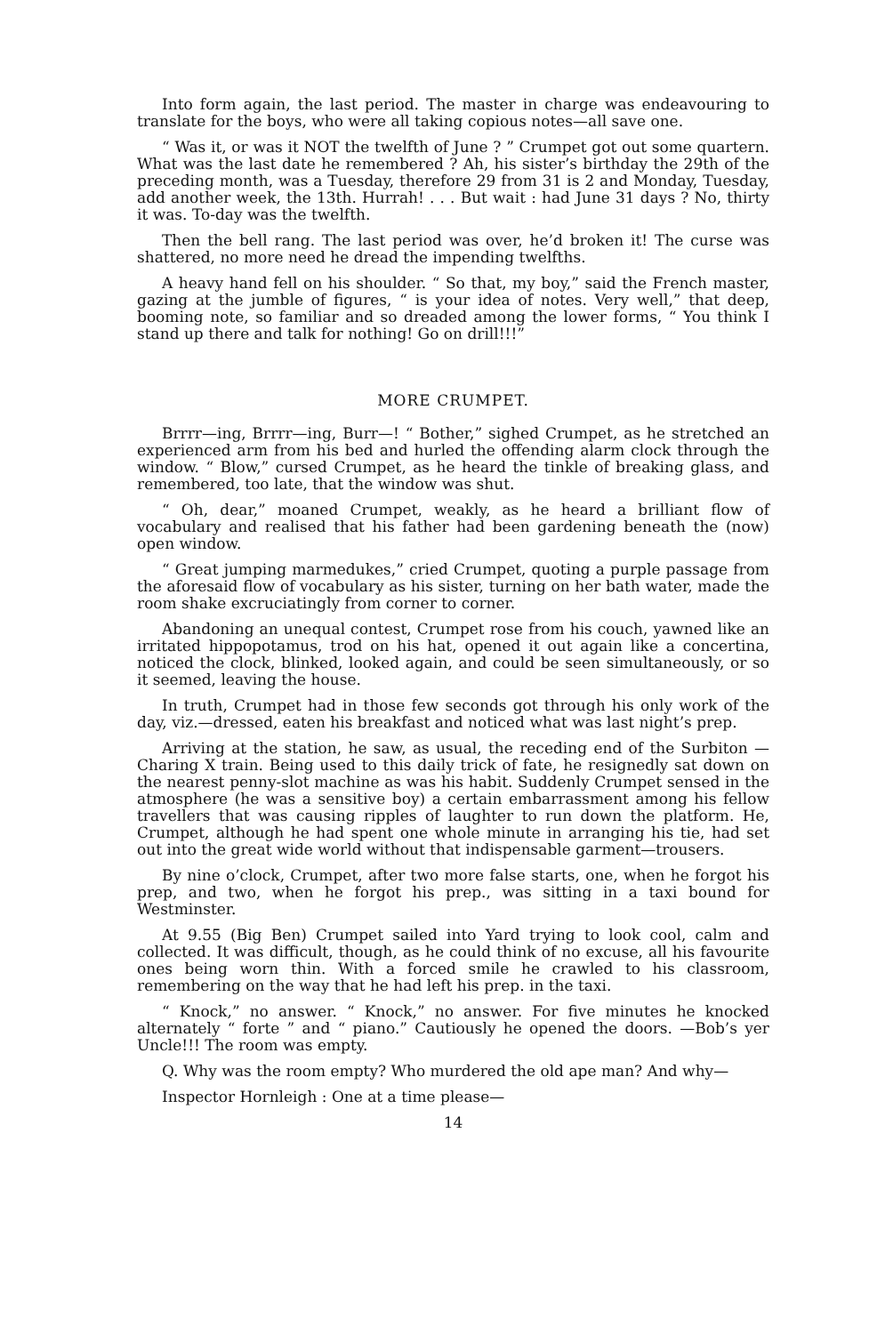Into form again, the last period. The master in charge was endeavouring to translate for the boys, who were all taking copious notes—all save one.
“ Was it, or was it NOT the twelfth of June ? ” Crumpet got out some quartern. What was the last date he remembered ? Ah, his sister’s birthday the 29th of the preceding month, was a Tuesday, therefore 29 from 31 is 2 and Monday, Tuesday, add another week, the 13th. Hurrah! . . . But wait : had June 31 days ? No, thirty it was. To-day was the twelfth.
Then the bell rang. The last period was over, he’d broken it! The curse was shattered, no more need he dread the impending twelfths.
A heavy hand fell on his shoulder. “ So that, my boy,” said the French master, gazing at the jumble of figures, “ is your idea of notes. Very well,” that deep, booming note, so familiar and so dreaded among the lower forms, “ You think I stand up there and talk for nothing! Go on drill!!!”
MORE CRUMPET.
Brrrr—ing, Brrrr—ing, Burr—! “ Bother,” sighed Crumpet, as he stretched an experienced arm from his bed and hurled the offending alarm clock through the window. “ Blow,” cursed Crumpet, as he heard the tinkle of breaking glass, and remembered, too late, that the window was shut.
“ Oh, dear,” moaned Crumpet, weakly, as he heard a brilliant flow of vocabulary and realised that his father had been gardening beneath the (now) open window.
“ Great jumping marmedukes,” cried Crumpet, quoting a purple passage from the aforesaid flow of vocabulary as his sister, turning on her bath water, made the room shake excruciatingly from corner to corner.
Abandoning an unequal contest, Crumpet rose from his couch, yawned like an irritated hippopotamus, trod on his hat, opened it out again like a concertina, noticed the clock, blinked, looked again, and could be seen simultaneously, or so it seemed, leaving the house.
In truth, Crumpet had in those few seconds got through his only work of the day, viz.—dressed, eaten his breakfast and noticed what was last night’s prep.
Arriving at the station, he saw, as usual, the receding end of the Surbiton —Charing X train. Being used to this daily trick of fate, he resignedly sat down on the nearest penny-slot machine as was his habit. Suddenly Crumpet sensed in the atmosphere (he was a sensitive boy) a certain embarrassment among his fellow travellers that was causing ripples of laughter to run down the platform. He, Crumpet, although he had spent one whole minute in arranging his tie, had set out into the great wide world without that indispensable garment—trousers.
By nine o’clock, Crumpet, after two more false starts, one, when he forgot his prep, and two, when he forgot his prep., was sitting in a taxi bound for Westminster.
At 9.55 (Big Ben) Crumpet sailed into Yard trying to look cool, calm and collected. It was difficult, though, as he could think of no excuse, all his favourite ones being worn thin. With a forced smile he crawled to his classroom, remembering on the way that he had left his prep. in the taxi.
“ Knock,” no answer. “ Knock,” no answer. For five minutes he knocked alternately “ forte ” and “ piano.” Cautiously he opened the doors. —Bob’s yer Uncle!!! The room was empty.
Q. Why was the room empty? Who murdered the old ape man? And why—
Inspector Hornleigh : One at a time please—
14